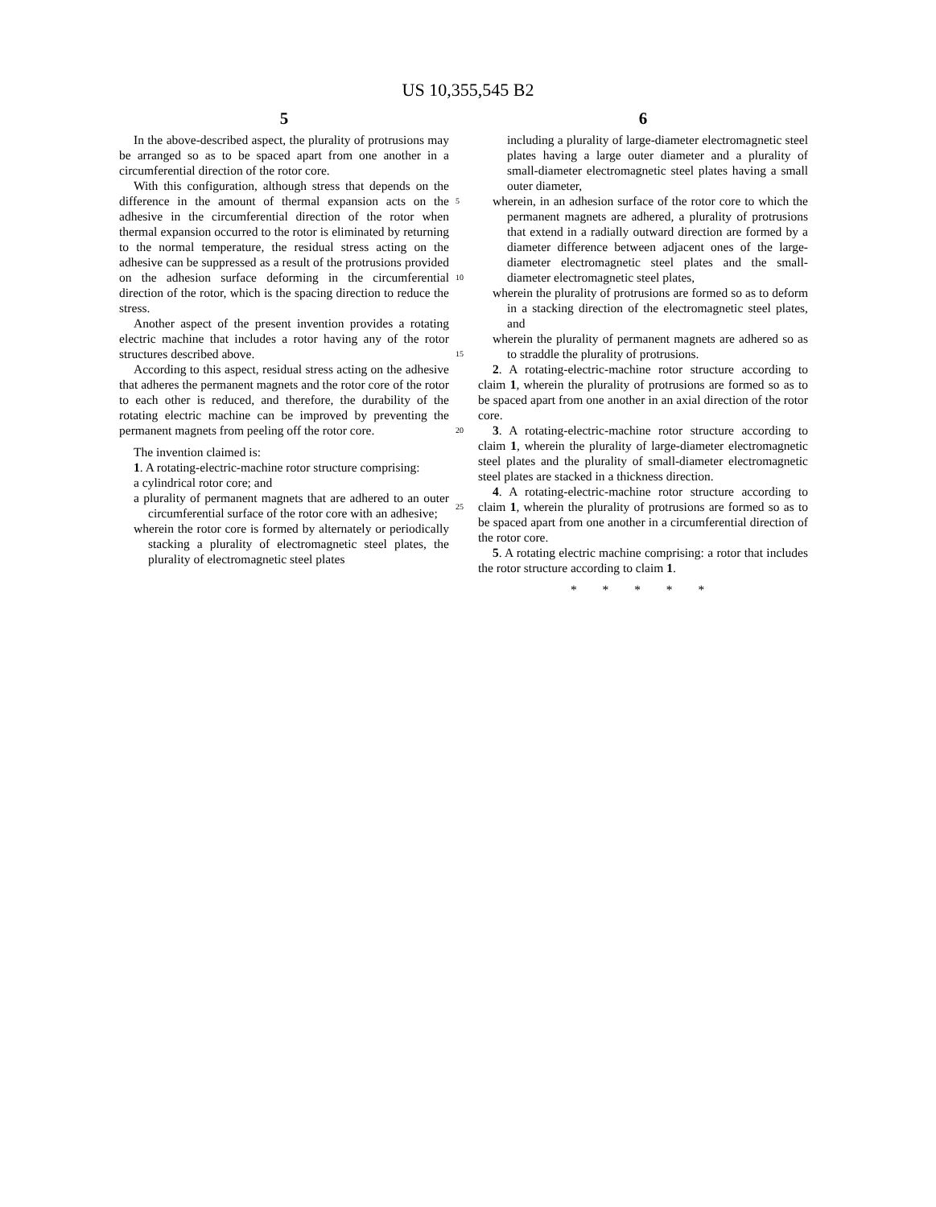US 10,355,545 B2
5
In the above-described aspect, the plurality of protrusions may be arranged so as to be spaced apart from one another in a circumferential direction of the rotor core.
With this configuration, although stress that depends on the difference in the amount of thermal expansion acts on the adhesive in the circumferential direction of the rotor when thermal expansion occurred to the rotor is eliminated by returning to the normal temperature, the residual stress acting on the adhesive can be suppressed as a result of the protrusions provided on the adhesion surface deforming in the circumferential direction of the rotor, which is the spacing direction to reduce the stress.
Another aspect of the present invention provides a rotating electric machine that includes a rotor having any of the rotor structures described above.
According to this aspect, residual stress acting on the adhesive that adheres the permanent magnets and the rotor core of the rotor to each other is reduced, and therefore, the durability of the rotating electric machine can be improved by preventing the permanent magnets from peeling off the rotor core.
The invention claimed is:
1. A rotating-electric-machine rotor structure comprising:
a cylindrical rotor core; and
a plurality of permanent magnets that are adhered to an outer circumferential surface of the rotor core with an adhesive;
wherein the rotor core is formed by alternately or periodically stacking a plurality of electromagnetic steel plates, the plurality of electromagnetic steel plates
5
10
15
20
25
6
including a plurality of large-diameter electromagnetic steel plates having a large outer diameter and a plurality of small-diameter electromagnetic steel plates having a small outer diameter,
wherein, in an adhesion surface of the rotor core to which the permanent magnets are adhered, a plurality of protrusions that extend in a radially outward direction are formed by a diameter difference between adjacent ones of the large-diameter electromagnetic steel plates and the small-diameter electromagnetic steel plates,
wherein the plurality of protrusions are formed so as to deform in a stacking direction of the electromagnetic steel plates, and
wherein the plurality of permanent magnets are adhered so as to straddle the plurality of protrusions.
2. A rotating-electric-machine rotor structure according to claim 1, wherein the plurality of protrusions are formed so as to be spaced apart from one another in an axial direction of the rotor core.
3. A rotating-electric-machine rotor structure according to claim 1, wherein the plurality of large-diameter electromagnetic steel plates and the plurality of small-diameter electromagnetic steel plates are stacked in a thickness direction.
4. A rotating-electric-machine rotor structure according to claim 1, wherein the plurality of protrusions are formed so as to be spaced apart from one another in a circumferential direction of the rotor core.
5. A rotating electric machine comprising: a rotor that includes the rotor structure according to claim 1.
* * * * *